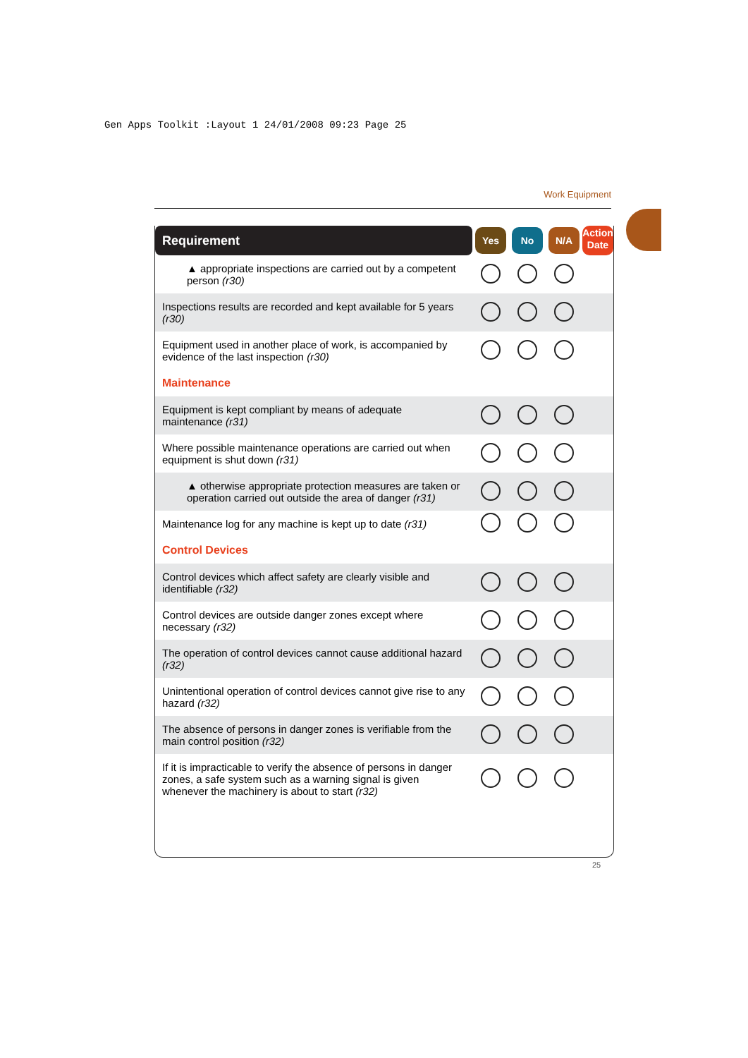Gen Apps Toolkit :Layout 1 24/01/2008 09:23 Page 25
Work Equipment
| Requirement | Yes | No | N/A | Action Date |
| --- | --- | --- | --- | --- |
| ▲ appropriate inspections are carried out by a competent person (r30) | | | | |
| Inspections results are recorded and kept available for 5 years (r30) | | | | |
| Equipment used in another place of work, is accompanied by evidence of the last inspection (r30) | | | | |
| Maintenance | | | | |
| Equipment is kept compliant by means of adequate maintenance (r31) | | | | |
| Where possible maintenance operations are carried out when equipment is shut down (r31) | | | | |
| ▲ otherwise appropriate protection measures are taken or operation carried out outside the area of danger (r31) | | | | |
| Maintenance log for any machine is kept up to date (r31) | | | | |
| Control Devices | | | | |
| Control devices which affect safety are clearly visible and identifiable (r32) | | | | |
| Control devices are outside danger zones except where necessary (r32) | | | | |
| The operation of control devices cannot cause additional hazard (r32) | | | | |
| Unintentional operation of control devices cannot give rise to any hazard (r32) | | | | |
| The absence of persons in danger zones is verifiable from the main control position (r32) | | | | |
| If it is impracticable to verify the absence of persons in danger zones, a safe system such as a warning signal is given whenever the machinery is about to start (r32) | | | | |
25